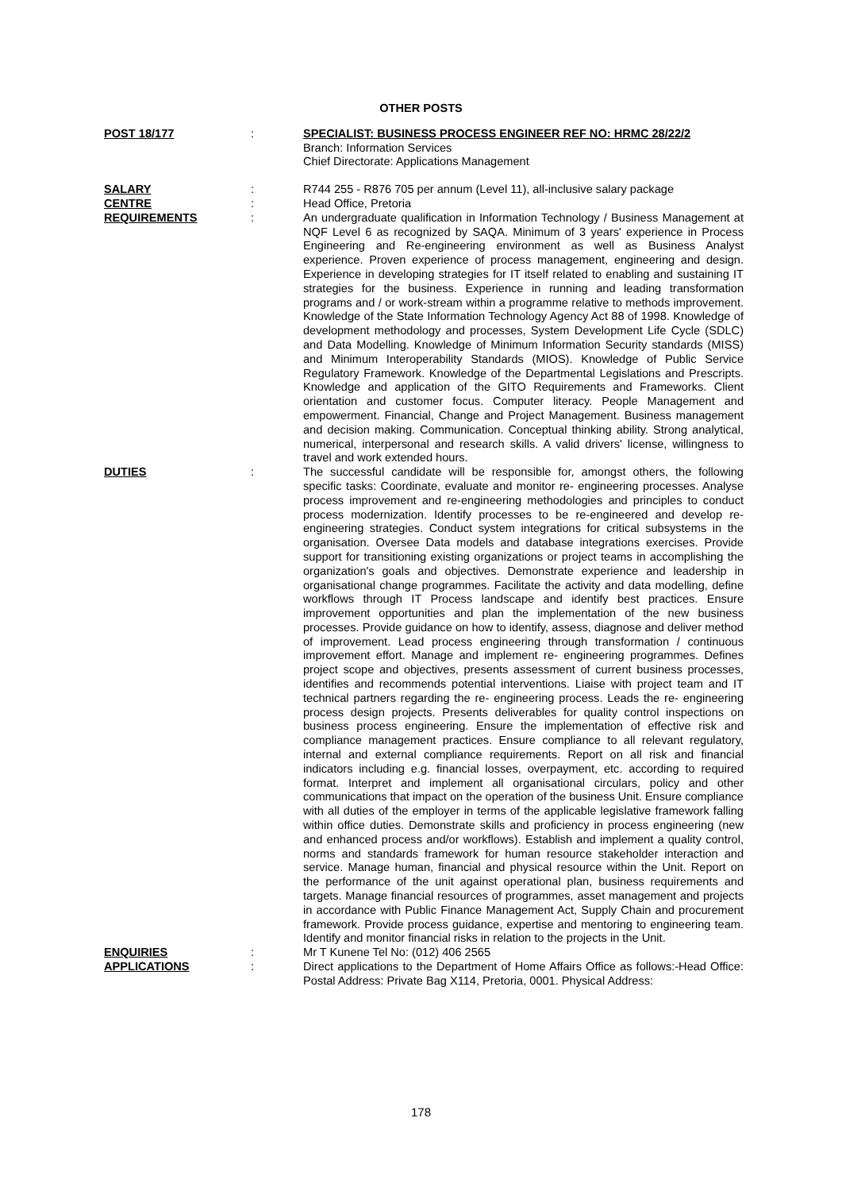OTHER POSTS
| POST 18/177 | : | SPECIALIST: BUSINESS PROCESS ENGINEER REF NO: HRMC 28/22/2 Branch: Information Services Chief Directorate: Applications Management |
| SALARY | : | R744 255 - R876 705 per annum (Level 11), all-inclusive salary package |
| CENTRE | : | Head Office, Pretoria |
| REQUIREMENTS | : | An undergraduate qualification in Information Technology / Business Management at NQF Level 6 as recognized by SAQA. Minimum of 3 years' experience in Process Engineering and Re-engineering environment as well as Business Analyst experience. Proven experience of process management, engineering and design. Experience in developing strategies for IT itself related to enabling and sustaining IT strategies for the business. Experience in running and leading transformation programs and / or work-stream within a programme relative to methods improvement. Knowledge of the State Information Technology Agency Act 88 of 1998. Knowledge of development methodology and processes, System Development Life Cycle (SDLC) and Data Modelling. Knowledge of Minimum Information Security standards (MISS) and Minimum Interoperability Standards (MIOS). Knowledge of Public Service Regulatory Framework. Knowledge of the Departmental Legislations and Prescripts. Knowledge and application of the GITO Requirements and Frameworks. Client orientation and customer focus. Computer literacy. People Management and empowerment. Financial, Change and Project Management. Business management and decision making. Communication. Conceptual thinking ability. Strong analytical, numerical, interpersonal and research skills. A valid drivers' license, willingness to travel and work extended hours. |
| DUTIES | : | The successful candidate will be responsible for, amongst others, the following specific tasks: Coordinate, evaluate and monitor re- engineering processes. Analyse process improvement and re-engineering methodologies and principles to conduct process modernization. Identify processes to be re-engineered and develop re- engineering strategies. Conduct system integrations for critical subsystems in the organisation. Oversee Data models and database integrations exercises. Provide support for transitioning existing organizations or project teams in accomplishing the organization's goals and objectives. Demonstrate experience and leadership in organisational change programmes. Facilitate the activity and data modelling, define workflows through IT Process landscape and identify best practices. Ensure improvement opportunities and plan the implementation of the new business processes. Provide guidance on how to identify, assess, diagnose and deliver method of improvement. Lead process engineering through transformation / continuous improvement effort. Manage and implement re- engineering programmes. Defines project scope and objectives, presents assessment of current business processes, identifies and recommends potential interventions. Liaise with project team and IT technical partners regarding the re- engineering process. Leads the re- engineering process design projects. Presents deliverables for quality control inspections on business process engineering. Ensure the implementation of effective risk and compliance management practices. Ensure compliance to all relevant regulatory, internal and external compliance requirements. Report on all risk and financial indicators including e.g. financial losses, overpayment, etc. according to required format. Interpret and implement all organisational circulars, policy and other communications that impact on the operation of the business Unit. Ensure compliance with all duties of the employer in terms of the applicable legislative framework falling within office duties. Demonstrate skills and proficiency in process engineering (new and enhanced process and/or workflows). Establish and implement a quality control, norms and standards framework for human resource stakeholder interaction and service. Manage human, financial and physical resource within the Unit. Report on the performance of the unit against operational plan, business requirements and targets. Manage financial resources of programmes, asset management and projects in accordance with Public Finance Management Act, Supply Chain and procurement framework. Provide process guidance, expertise and mentoring to engineering team. Identify and monitor financial risks in relation to the projects in the Unit. |
| ENQUIRIES | : | Mr T Kunene Tel No: (012) 406 2565 |
| APPLICATIONS | : | Direct applications to the Department of Home Affairs Office as follows:-Head Office: Postal Address: Private Bag X114, Pretoria, 0001. Physical Address: |
178